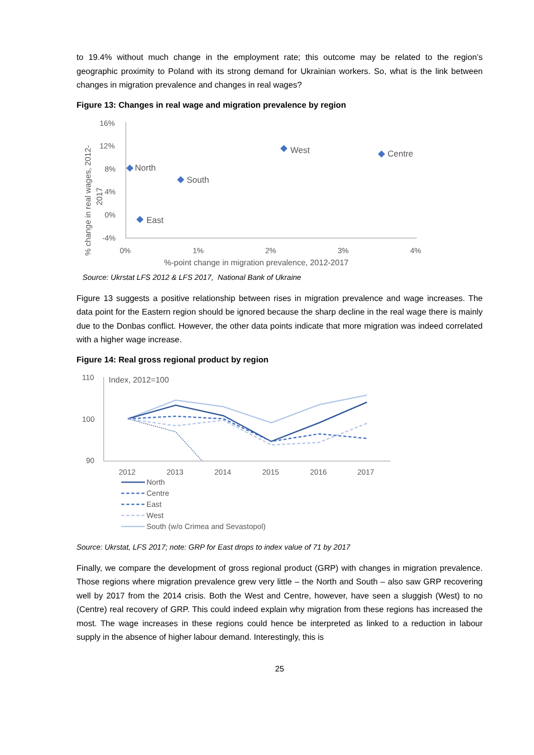to 19.4% without much change in the employment rate; this outcome may be related to the region’s geographic proximity to Poland with its strong demand for Ukrainian workers. So, what is the link between changes in migration prevalence and changes in real wages?
Figure 13: Changes in real wage and migration prevalence by region
16%
12%
8%
4%
0%
-4%
0%
1%
2%
3%
4%
%-point change in migration prevalence, 2012-2017
% change in real wages, 2012-
2017
North
South
West
Centre
East
Source: Ukrstat LFS 2012 & LFS 2017, National Bank of Ukraine
Figure 13 suggests a positive relationship between rises in migration prevalence and wage increases. The data point for the Eastern region should be ignored because the sharp decline in the real wage there is mainly due to the Donbas conflict. However, the other data points indicate that more migration was indeed correlated with a higher wage increase.
Figure 14: Real gross regional product by region
110
100
90
Index, 2012=100
2012
2013
2014
2015
2016
2017
North
Centre
East
West
South (w/o Crimea and Sevastopol)
Source: Ukrstat, LFS 2017; note: GRP for East drops to index value of 71 by 2017
Finally, we compare the development of gross regional product (GRP) with changes in migration prevalence. Those regions where migration prevalence grew very little – the North and South – also saw GRP recovering well by 2017 from the 2014 crisis. Both the West and Centre, however, have seen a sluggish (West) to no (Centre) real recovery of GRP. This could indeed explain why migration from these regions has increased the most. The wage increases in these regions could hence be interpreted as linked to a reduction in labour supply in the absence of higher labour demand. Interestingly, this is
25